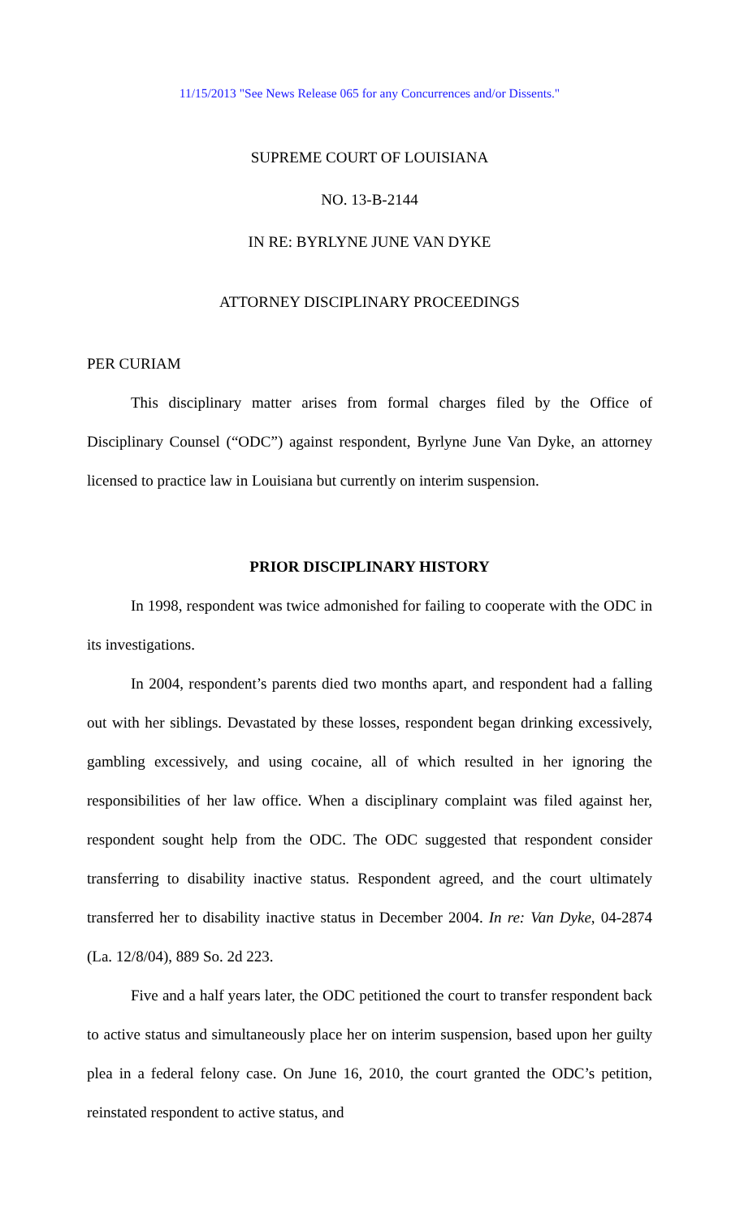11/15/2013 "See News Release 065 for any Concurrences and/or Dissents."
SUPREME COURT OF LOUISIANA
NO. 13-B-2144
IN RE: BYRLYNE JUNE VAN DYKE
ATTORNEY DISCIPLINARY PROCEEDINGS
PER CURIAM
This disciplinary matter arises from formal charges filed by the Office of Disciplinary Counsel (“ODC”) against respondent, Byrlyne June Van Dyke, an attorney licensed to practice law in Louisiana but currently on interim suspension.
PRIOR DISCIPLINARY HISTORY
In 1998, respondent was twice admonished for failing to cooperate with the ODC in its investigations.
In 2004, respondent’s parents died two months apart, and respondent had a falling out with her siblings. Devastated by these losses, respondent began drinking excessively, gambling excessively, and using cocaine, all of which resulted in her ignoring the responsibilities of her law office. When a disciplinary complaint was filed against her, respondent sought help from the ODC. The ODC suggested that respondent consider transferring to disability inactive status. Respondent agreed, and the court ultimately transferred her to disability inactive status in December 2004. In re: Van Dyke, 04-2874 (La. 12/8/04), 889 So. 2d 223.
Five and a half years later, the ODC petitioned the court to transfer respondent back to active status and simultaneously place her on interim suspension, based upon her guilty plea in a federal felony case. On June 16, 2010, the court granted the ODC’s petition, reinstated respondent to active status, and